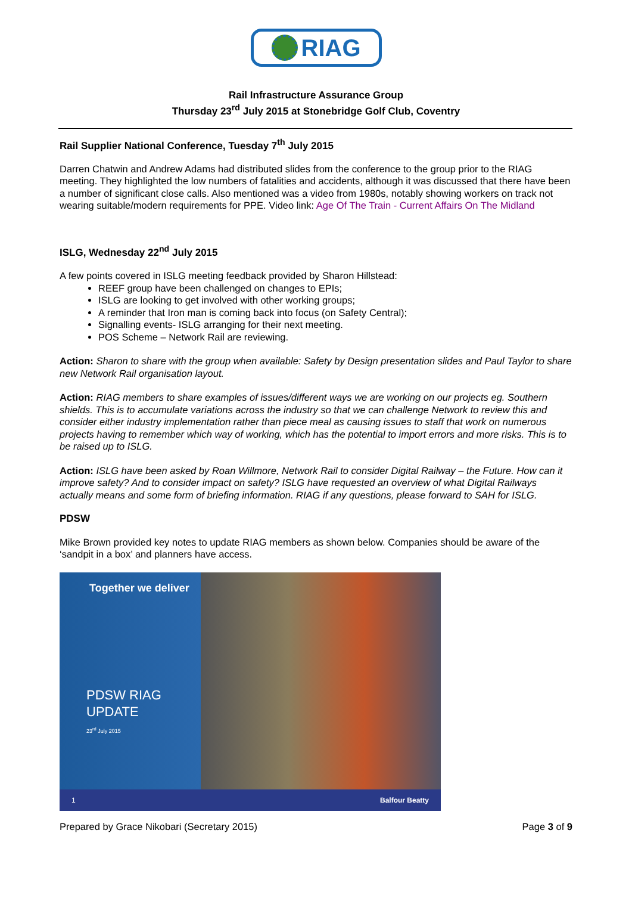RIAG
Rail Infrastructure Assurance Group
Thursday 23<sup>rd</sup> July 2015 at Stonebridge Golf Club, Coventry
Rail Supplier National Conference, Tuesday 7<sup>th</sup> July 2015
Darren Chatwin and Andrew Adams had distributed slides from the conference to the group prior to the RIAG meeting. They highlighted the low numbers of fatalities and accidents, although it was discussed that there have been a number of significant close calls. Also mentioned was a video from 1980s, notably showing workers on track not wearing suitable/modern requirements for PPE. Video link: Age Of The Train - Current Affairs On The Midland
ISLG, Wednesday 22<sup>nd</sup> July 2015
A few points covered in ISLG meeting feedback provided by Sharon Hillstead:
REEF group have been challenged on changes to EPIs;
ISLG are looking to get involved with other working groups;
A reminder that Iron man is coming back into focus (on Safety Central);
Signalling events- ISLG arranging for their next meeting.
POS Scheme – Network Rail are reviewing.
Action: Sharon to share with the group when available: Safety by Design presentation slides and Paul Taylor to share new Network Rail organisation layout.
Action: RIAG members to share examples of issues/different ways we are working on our projects eg. Southern shields. This is to accumulate variations across the industry so that we can challenge Network to review this and consider either industry implementation rather than piece meal as causing issues to staff that work on numerous projects having to remember which way of working, which has the potential to import errors and more risks. This is to be raised up to ISLG.
Action: ISLG have been asked by Roan Willmore, Network Rail to consider Digital Railway – the Future. How can it improve safety? And to consider impact on safety? ISLG have requested an overview of what Digital Railways actually means and some form of briefing information. RIAG if any questions, please forward to SAH for ISLG.
PDSW
Mike Brown provided key notes to update RIAG members as shown below. Companies should be aware of the ‘sandpit in a box’ and planners have access.
Together we deliver
PDSW RIAG
UPDATE
23<sup>rd</sup> July 2015
1 Balfour Beatty
Prepared by Grace Nikobari (Secretary 2015) Page 3 of 9